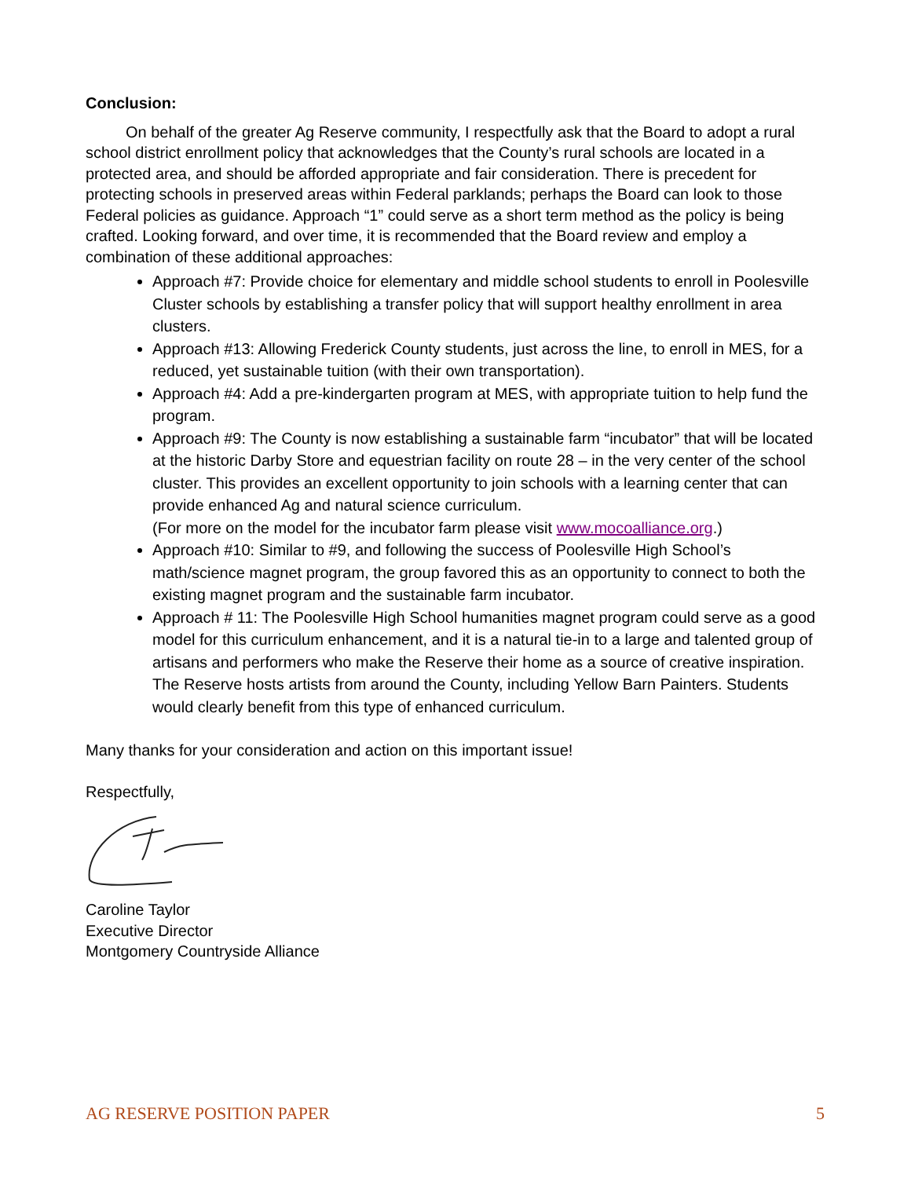Conclusion:
On behalf of the greater Ag Reserve community, I respectfully ask that the Board to adopt a rural school district enrollment policy that acknowledges that the County’s rural schools are located in a protected area, and should be afforded appropriate and fair consideration. There is precedent for protecting schools in preserved areas within Federal parklands; perhaps the Board can look to those Federal policies as guidance. Approach “1” could serve as a short term method as the policy is being crafted. Looking forward, and over time, it is recommended that the Board review and employ a combination of these additional approaches:
Approach #7: Provide choice for elementary and middle school students to enroll in Poolesville Cluster schools by establishing a transfer policy that will support healthy enrollment in area clusters.
Approach #13: Allowing Frederick County students, just across the line, to enroll in MES, for a reduced, yet sustainable tuition (with their own transportation).
Approach #4: Add a pre-kindergarten program at MES, with appropriate tuition to help fund the program.
Approach #9: The County is now establishing a sustainable farm “incubator” that will be located at the historic Darby Store and equestrian facility on route 28 – in the very center of the school cluster. This provides an excellent opportunity to join schools with a learning center that can provide enhanced Ag and natural science curriculum.
(For more on the model for the incubator farm please visit www.mocoalliance.org.)
Approach #10: Similar to #9, and following the success of Poolesville High School’s math/science magnet program, the group favored this as an opportunity to connect to both the existing magnet program and the sustainable farm incubator.
Approach # 11: The Poolesville High School humanities magnet program could serve as a good model for this curriculum enhancement, and it is a natural tie-in to a large and talented group of artisans and performers who make the Reserve their home as a source of creative inspiration. The Reserve hosts artists from around the County, including Yellow Barn Painters. Students would clearly benefit from this type of enhanced curriculum.
Many thanks for your consideration and action on this important issue!
Respectfully,
Caroline Taylor
Executive Director
Montgomery Countryside Alliance
AG RESERVE POSITION PAPER 5